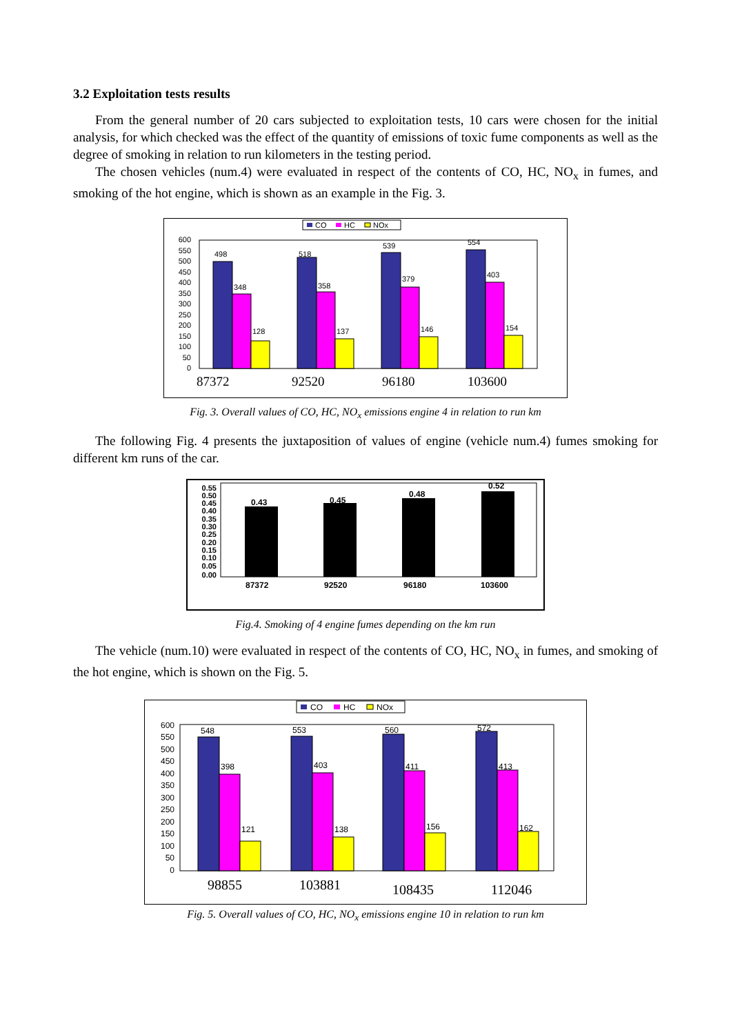3.2 Exploitation tests results
From the general number of 20 cars subjected to exploitation tests, 10 cars were chosen for the initial analysis, for which checked was the effect of the quantity of emissions of toxic fume components as well as the degree of smoking in relation to run kilometers in the testing period.
The chosen vehicles (num.4) were evaluated in respect of the contents of CO, HC, NO<sub>x</sub> in fumes, and smoking of the hot engine, which is shown as an example in the Fig. 3.
CO
HC
NOx
0
50
100
150
200
250
300
350
400
450
500
550
600
498
518
539
554
348
358
379
403
128
137
146
154
87372
92520
96180
103600
Fig. 3. Overall values of CO, HC, NO<sub>x</sub> emissions engine 4 in relation to run km
The following Fig. 4 presents the juxtaposition of values of engine (vehicle num.4) fumes smoking for different km runs of the car.
0.55
0.50
0.45
0.40
0.35
0.30
0.25
0.20
0.15
0.10
0.05
0.00
0.43
0.45
0.48
0.52
87372
92520
96180
103600
Fig.4. Smoking of 4 engine fumes depending on the km run
The vehicle (num.10) were evaluated in respect of the contents of CO, HC, NO<sub>x</sub> in fumes, and smoking of the hot engine, which is shown on the Fig. 5.
CO
HC
NOx
0
50
100
150
200
250
300
350
400
450
500
550
600
548
553
560
572
398
403
411
413
121
138
156
162
98855
103881
108435
112046
Fig. 5. Overall values of CO, HC, NO<sub>x</sub> emissions engine 10 in relation to run km